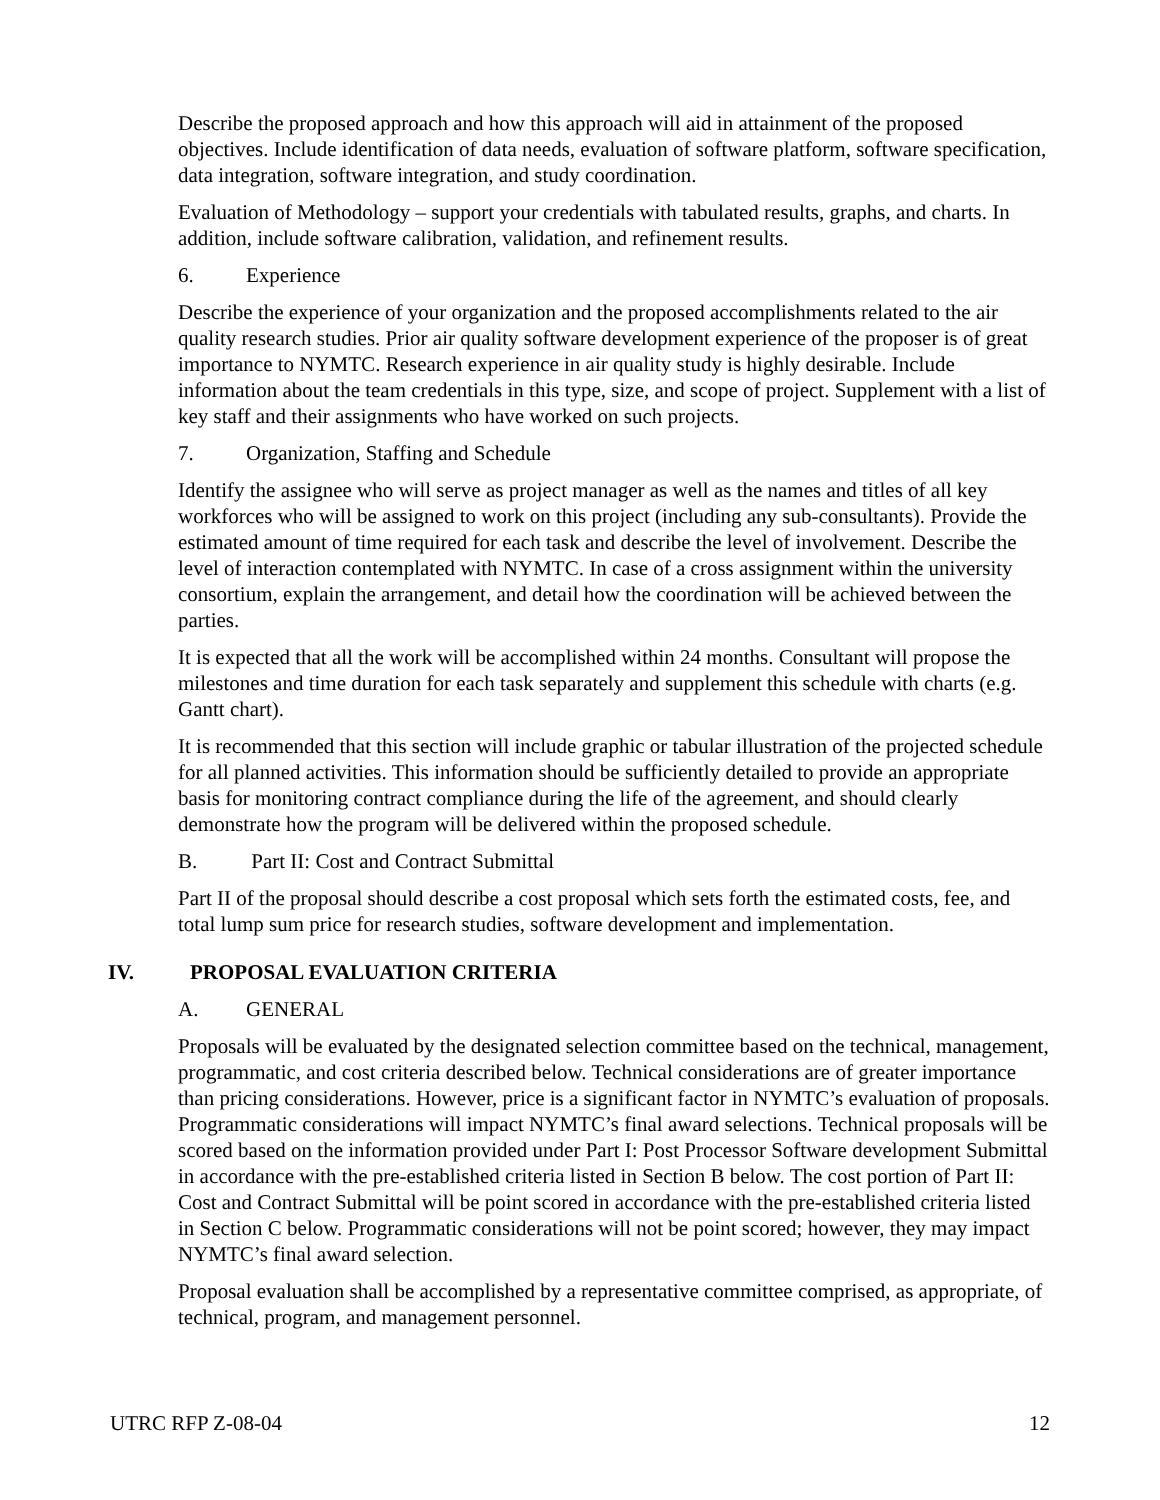Describe the proposed approach and how this approach will aid in attainment of the proposed objectives. Include identification of data needs, evaluation of software platform, software specification, data integration, software integration, and study coordination.
Evaluation of Methodology – support your credentials with tabulated results, graphs, and charts. In addition, include software calibration, validation, and refinement results.
6. Experience
Describe the experience of your organization and the proposed accomplishments related to the air quality research studies. Prior air quality software development experience of the proposer is of great importance to NYMTC. Research experience in air quality study is highly desirable. Include information about the team credentials in this type, size, and scope of project. Supplement with a list of key staff and their assignments who have worked on such projects.
7. Organization, Staffing and Schedule
Identify the assignee who will serve as project manager as well as the names and titles of all key workforces who will be assigned to work on this project (including any sub-consultants). Provide the estimated amount of time required for each task and describe the level of involvement. Describe the level of interaction contemplated with NYMTC. In case of a cross assignment within the university consortium, explain the arrangement, and detail how the coordination will be achieved between the parties.
It is expected that all the work will be accomplished within 24 months. Consultant will propose the milestones and time duration for each task separately and supplement this schedule with charts (e.g. Gantt chart).
It is recommended that this section will include graphic or tabular illustration of the projected schedule for all planned activities. This information should be sufficiently detailed to provide an appropriate basis for monitoring contract compliance during the life of the agreement, and should clearly demonstrate how the program will be delivered within the proposed schedule.
B. Part II: Cost and Contract Submittal
Part II of the proposal should describe a cost proposal which sets forth the estimated costs, fee, and total lump sum price for research studies, software development and implementation.
IV. PROPOSAL EVALUATION CRITERIA
A. GENERAL
Proposals will be evaluated by the designated selection committee based on the technical, management, programmatic, and cost criteria described below. Technical considerations are of greater importance than pricing considerations. However, price is a significant factor in NYMTC’s evaluation of proposals. Programmatic considerations will impact NYMTC’s final award selections. Technical proposals will be scored based on the information provided under Part I: Post Processor Software development Submittal in accordance with the pre-established criteria listed in Section B below. The cost portion of Part II: Cost and Contract Submittal will be point scored in accordance with the pre-established criteria listed in Section C below. Programmatic considerations will not be point scored; however, they may impact NYMTC’s final award selection.
Proposal evaluation shall be accomplished by a representative committee comprised, as appropriate, of technical, program, and management personnel.
UTRC RFP Z-08-04 12